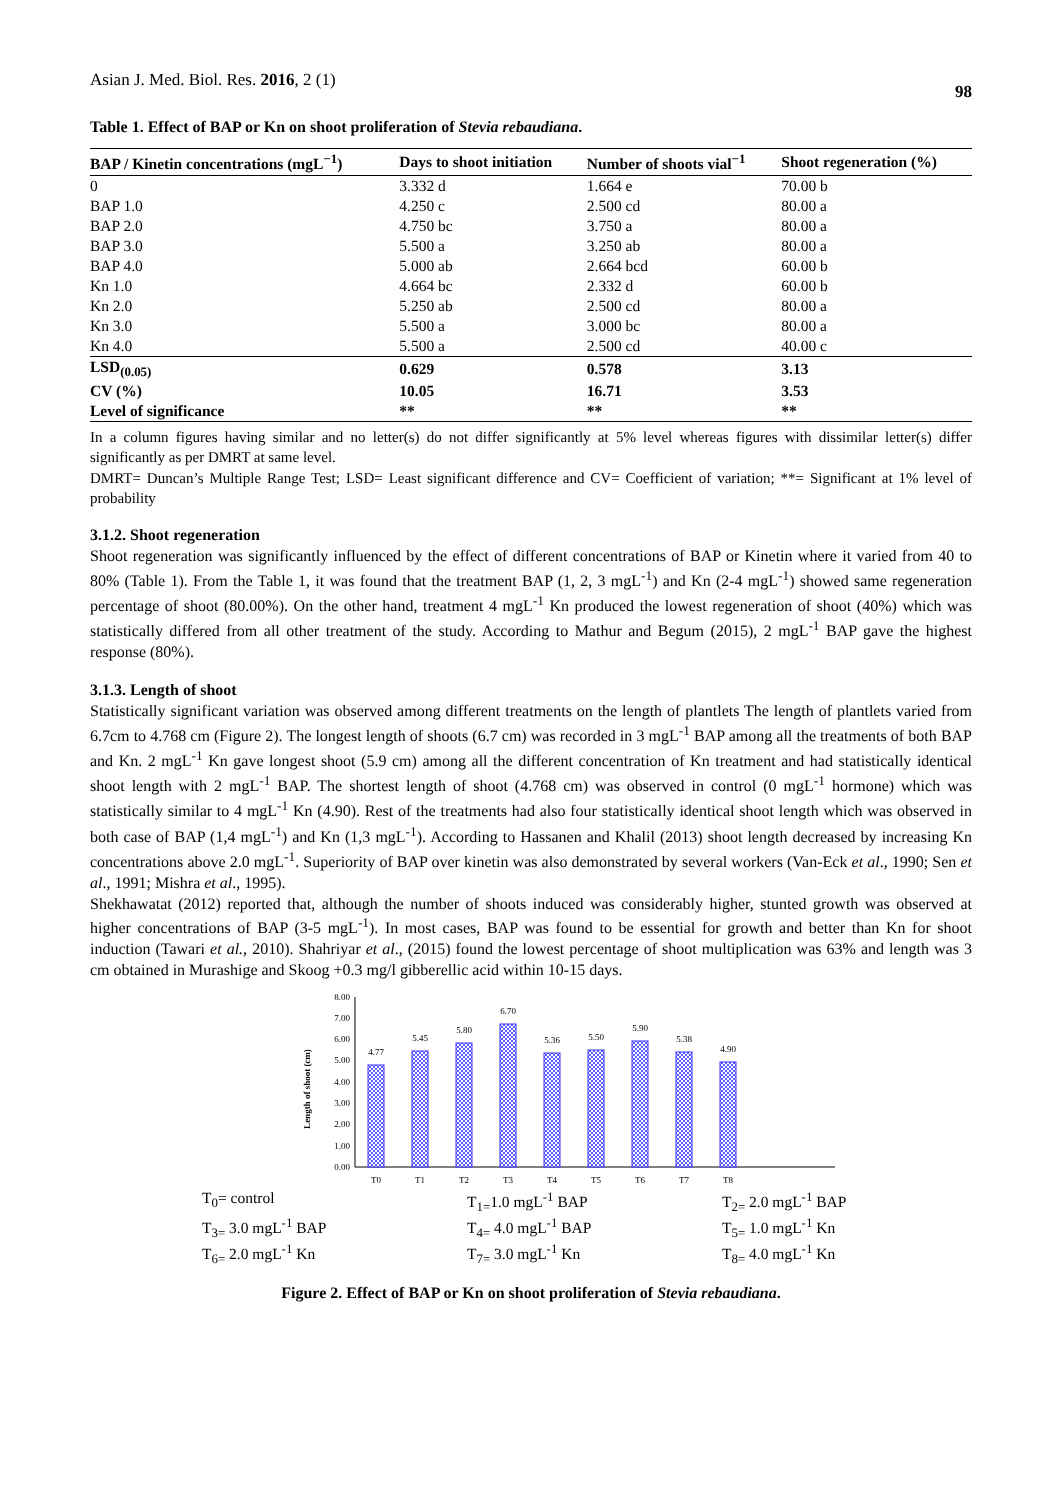Asian J. Med. Biol. Res. 2016, 2 (1) 98
Table 1. Effect of BAP or Kn on shoot proliferation of Stevia rebaudiana.
| BAP / Kinetin concentrations (mgL<sup>−1</sup>) | Days to shoot initiation | Number of shoots vial<sup>−1</sup> | Shoot regeneration (%) |
| --- | --- | --- | --- |
| 0 | 3.332 d | 1.664 e | 70.00 b |
| BAP 1.0 | 4.250 c | 2.500 cd | 80.00 a |
| BAP 2.0 | 4.750 bc | 3.750 a | 80.00 a |
| BAP 3.0 | 5.500 a | 3.250 ab | 80.00 a |
| BAP 4.0 | 5.000 ab | 2.664 bcd | 60.00 b |
| Kn 1.0 | 4.664 bc | 2.332 d | 60.00 b |
| Kn 2.0 | 5.250 ab | 2.500 cd | 80.00 a |
| Kn 3.0 | 5.500 a | 3.000 bc | 80.00 a |
| Kn 4.0 | 5.500 a | 2.500 cd | 40.00 c |
| LSD<sub>(0.05)</sub> | 0.629 | 0.578 | 3.13 |
| CV (%) | 10.05 | 16.71 | 3.53 |
| Level of significance | ** | ** | ** |
In a column figures having similar and no letter(s) do not differ significantly at 5% level whereas figures with dissimilar letter(s) differ significantly as per DMRT at same level.
DMRT= Duncan’s Multiple Range Test; LSD= Least significant difference and CV= Coefficient of variation; **= Significant at 1% level of probability
3.1.2. Shoot regeneration
Shoot regeneration was significantly influenced by the effect of different concentrations of BAP or Kinetin where it varied from 40 to 80% (Table 1). From the Table 1, it was found that the treatment BAP (1, 2, 3 mgL<sup>-1</sup>) and Kn (2-4 mgL<sup>-1</sup>) showed same regeneration percentage of shoot (80.00%). On the other hand, treatment 4 mgL<sup>-1</sup> Kn produced the lowest regeneration of shoot (40%) which was statistically differed from all other treatment of the study. According to Mathur and Begum (2015), 2 mgL<sup>-1</sup> BAP gave the highest response (80%).
3.1.3. Length of shoot
Statistically significant variation was observed among different treatments on the length of plantlets The length of plantlets varied from 6.7cm to 4.768 cm (Figure 2). The longest length of shoots (6.7 cm) was recorded in 3 mgL<sup>-1</sup> BAP among all the treatments of both BAP and Kn. 2 mgL<sup>-1</sup> Kn gave longest shoot (5.9 cm) among all the different concentration of Kn treatment and had statistically identical shoot length with 2 mgL<sup>-1</sup> BAP. The shortest length of shoot (4.768 cm) was observed in control (0 mgL<sup>-1</sup> hormone) which was statistically similar to 4 mgL<sup>-1</sup> Kn (4.90). Rest of the treatments had also four statistically identical shoot length which was observed in both case of BAP (1,4 mgL<sup>-1</sup>) and Kn (1,3 mgL<sup>-1</sup>). According to Hassanen and Khalil (2013) shoot length decreased by increasing Kn concentrations above 2.0 mgL<sup>-1</sup>. Superiority of BAP over kinetin was also demonstrated by several workers (Van-Eck et al., 1990; Sen et al., 1991; Mishra et al., 1995).
Shekhawatat (2012) reported that, although the number of shoots induced was considerably higher, stunted growth was observed at higher concentrations of BAP (3-5 mgL<sup>-1</sup>). In most cases, BAP was found to be essential for growth and better than Kn for shoot induction (Tawari et al., 2010). Shahriyar et al., (2015) found the lowest percentage of shoot multiplication was 63% and length was 3 cm obtained in Murashige and Skoog +0.3 mg/l gibberellic acid within 10-15 days.
Length of shoot (cm)
0.00
1.00
2.00
3.00
4.00
5.00
6.00
7.00
8.00
4.77
5.45
5.80
6.70
5.36
5.50
5.90
5.38
4.90
T0
T1
T2
T3
T4
T5
T6
T7
T8
T<sub>0</sub>= control T<sub>1=</sub>1.0 mgL<sup>-1</sup> BAP T<sub>2=</sub> 2.0 mgL<sup>-1</sup> BAP T<sub>3=</sub> 3.0 mgL<sup>-1</sup> BAP T<sub>4=</sub> 4.0 mgL<sup>-1</sup> BAP T<sub>5=</sub> 1.0 mgL<sup>-1</sup> Kn T<sub>6=</sub> 2.0 mgL<sup>-1</sup> Kn T<sub>7=</sub> 3.0 mgL<sup>-1</sup> Kn T<sub>8=</sub> 4.0 mgL<sup>-1</sup> Kn
Figure 2. Effect of BAP or Kn on shoot proliferation of Stevia rebaudiana.